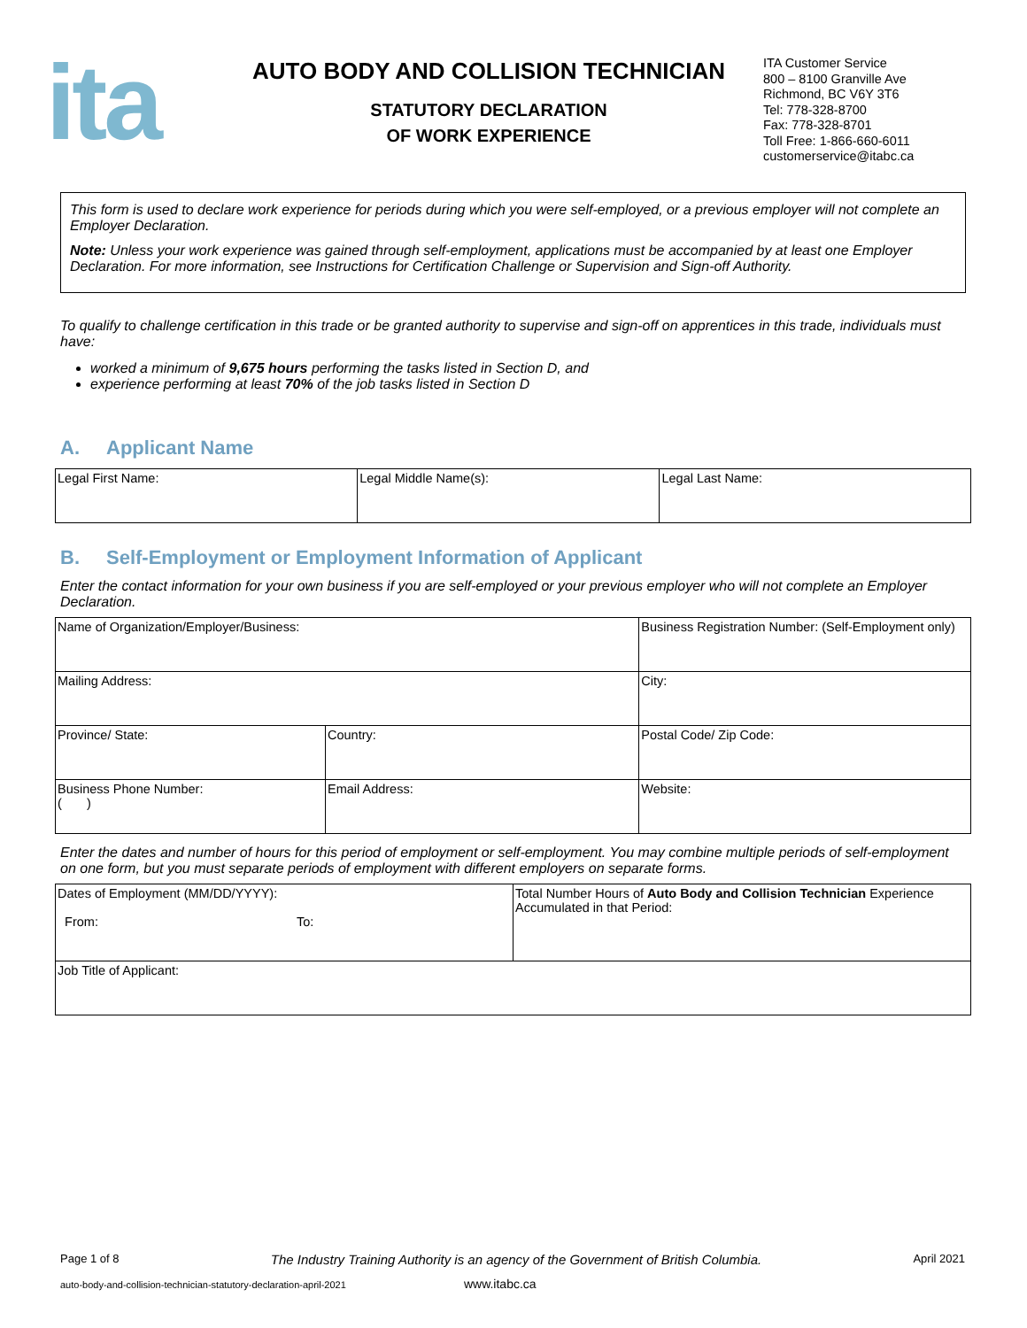ita
AUTO BODY AND COLLISION TECHNICIAN
STATUTORY DECLARATION
OF WORK EXPERIENCE
ITA Customer Service
800 – 8100 Granville Ave
Richmond, BC V6Y 3T6
Tel: 778-328-8700
Fax: 778-328-8701
Toll Free: 1-866-660-6011
customerservice@itabc.ca
This form is used to declare work experience for periods during which you were self-employed, or a previous employer will not complete an Employer Declaration.
Note: Unless your work experience was gained through self-employment, applications must be accompanied by at least one Employer Declaration. For more information, see Instructions for Certification Challenge or Supervision and Sign-off Authority.
To qualify to challenge certification in this trade or be granted authority to supervise and sign-off on apprentices in this trade, individuals must have:
worked a minimum of 9,675 hours performing the tasks listed in Section D, and
experience performing at least 70% of the job tasks listed in Section D
A. Applicant Name
| Legal First Name: | Legal Middle Name(s): | Legal Last Name: |
B. Self-Employment or Employment Information of Applicant
Enter the contact information for your own business if you are self-employed or your previous employer who will not complete an Employer Declaration.
| Name of Organization/Employer/Business: | | Business Registration Number: (Self-Employment only) | |
| Mailing Address: | | | City: |
| Province/ State: | Country: | | Postal Code/ Zip Code: |
| Business Phone Number: ( ) | Email Address: | Website: | |
Enter the dates and number of hours for this period of employment or self-employment. You may combine multiple periods of self-employment on one form, but you must separate periods of employment with different employers on separate forms.
| Dates of Employment (MM/DD/YYYY): From: To: | Total Number Hours of Auto Body and Collision Technician Experience Accumulated in that Period: |
| Job Title of Applicant: | |
Page 1 of 8 The Industry Training Authority is an agency of the Government of British Columbia. April 2021
auto-body-and-collision-technician-statutory-declaration-april-2021 www.itabc.ca